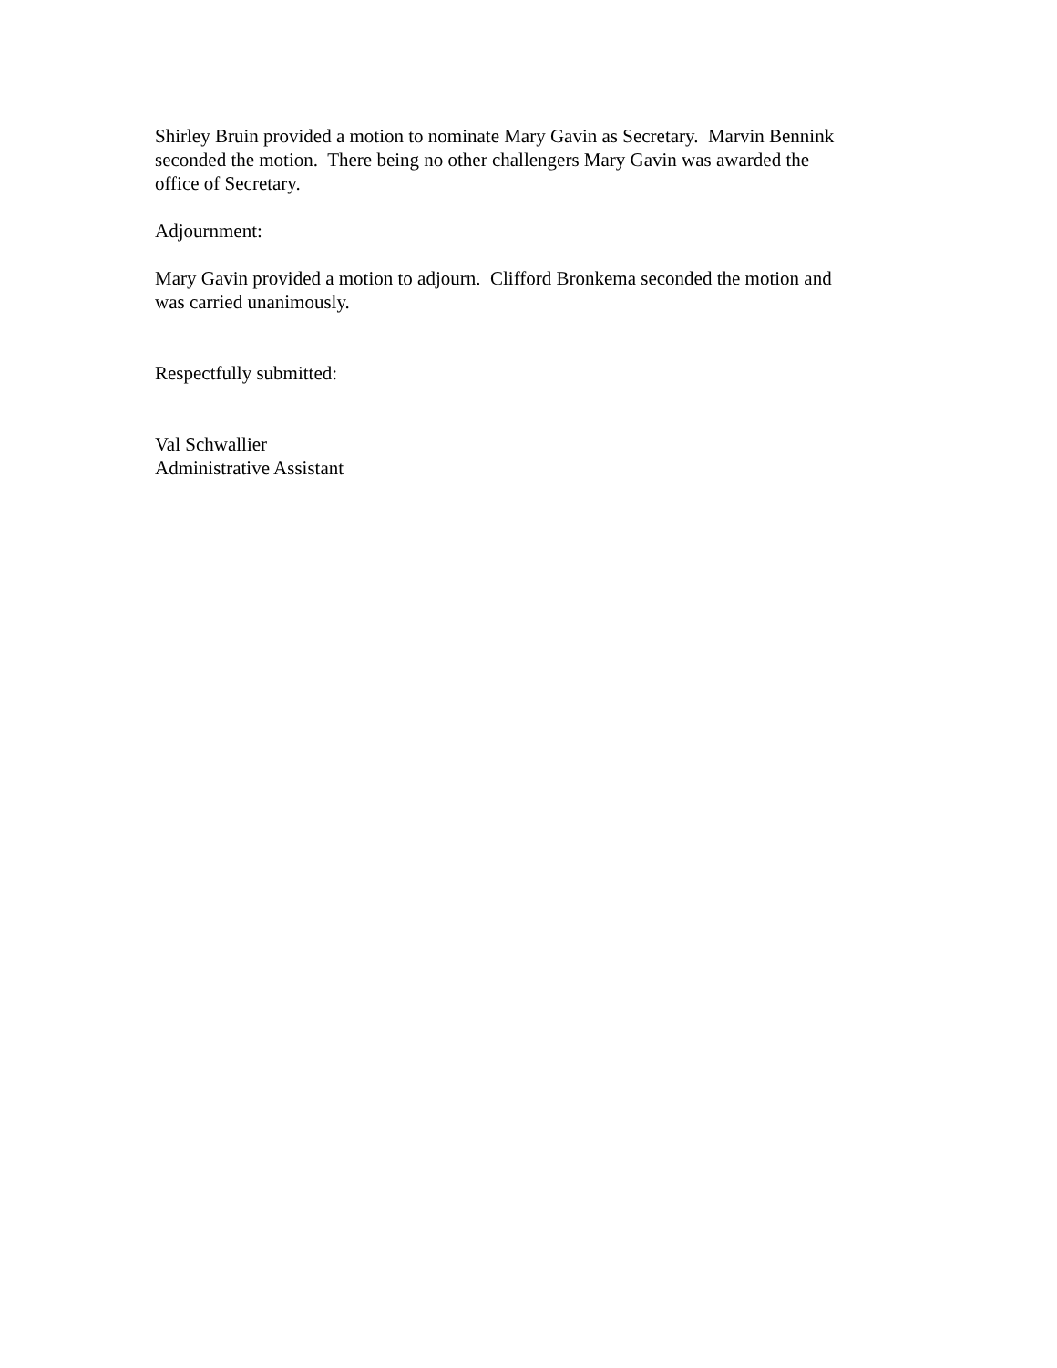Shirley Bruin provided a motion to nominate Mary Gavin as Secretary. Marvin Bennink
seconded the motion. There being no other challengers Mary Gavin was awarded the
office of Secretary.
Adjournment:
Mary Gavin provided a motion to adjourn. Clifford Bronkema seconded the motion and
was carried unanimously.
Respectfully submitted:
Val Schwallier
Administrative Assistant